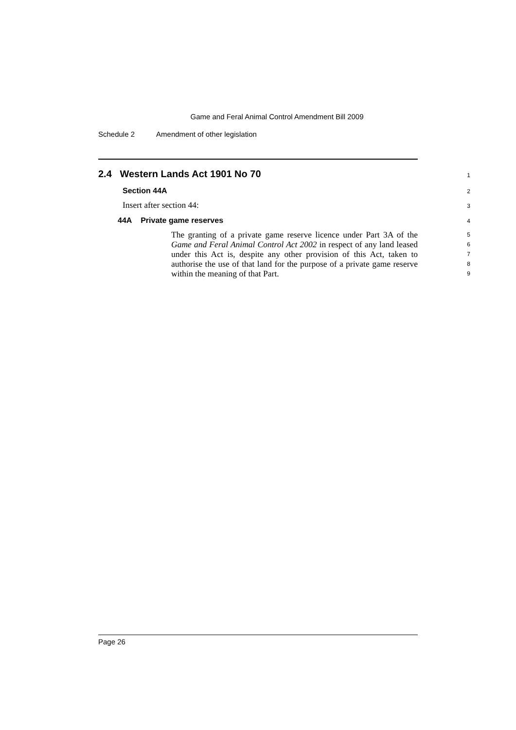Game and Feral Animal Control Amendment Bill 2009
Schedule 2 Amendment of other legislation
2.4 Western Lands Act 1901 No 70
1
Section 44A 2
Insert after section 44: 3
44A Private game reserves 4
The granting of a private game reserve licence under Part 3A of the Game and Feral Animal Control Act 2002 in respect of any land leased under this Act is, despite any other provision of this Act, taken to authorise the use of that land for the purpose of a private game reserve within the meaning of that Part.
5
6
7
8
9
Page 26